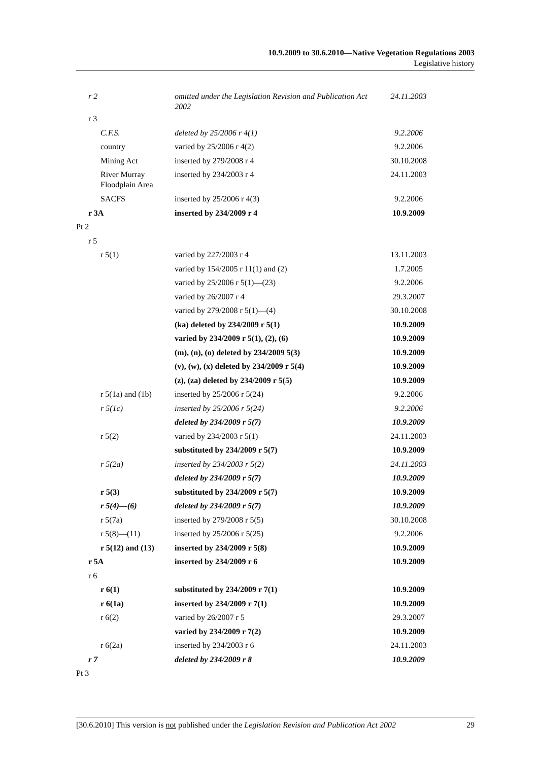10.9.2009 to 30.6.2010—Native Vegetation Regulations 2003
Legislative history
| r 2 | omitted under the Legislation Revision and Publication Act 2002 | 24.11.2003 |
| r 3 | | |
| C.F.S. | deleted by 25/2006 r 4(1) | 9.2.2006 |
| country | varied by 25/2006 r 4(2) | 9.2.2006 |
| Mining Act | inserted by 279/2008 r 4 | 30.10.2008 |
| River Murray Floodplain Area | inserted by 234/2003 r 4 | 24.11.2003 |
| SACFS | inserted by 25/2006 r 4(3) | 9.2.2006 |
| r 3A | inserted by 234/2009 r 4 | 10.9.2009 |
| Pt 2 | | |
| r 5 | | |
| r 5(1) | varied by 227/2003 r 4 | 13.11.2003 |
| | varied by 154/2005 r 11(1) and (2) | 1.7.2005 |
| | varied by 25/2006 r 5(1)—(23) | 9.2.2006 |
| | varied by 26/2007 r 4 | 29.3.2007 |
| | varied by 279/2008 r 5(1)—(4) | 30.10.2008 |
| | (ka) deleted by 234/2009 r 5(1) | 10.9.2009 |
| | varied by 234/2009 r 5(1), (2), (6) | 10.9.2009 |
| | (m), (n), (o) deleted by 234/2009 5(3) | 10.9.2009 |
| | (v), (w), (x) deleted by 234/2009 r 5(4) | 10.9.2009 |
| | (z), (za) deleted by 234/2009 r 5(5) | 10.9.2009 |
| r 5(1a) and (1b) | inserted by 25/2006 r 5(24) | 9.2.2006 |
| r 5(1c) | inserted by 25/2006 r 5(24) | 9.2.2006 |
| | deleted by 234/2009 r 5(7) | 10.9.2009 |
| r 5(2) | varied by 234/2003 r 5(1) | 24.11.2003 |
| | substituted by 234/2009 r 5(7) | 10.9.2009 |
| r 5(2a) | inserted by 234/2003 r 5(2) | 24.11.2003 |
| | deleted by 234/2009 r 5(7) | 10.9.2009 |
| r 5(3) | substituted by 234/2009 r 5(7) | 10.9.2009 |
| r 5(4)—(6) | deleted by 234/2009 r 5(7) | 10.9.2009 |
| r 5(7a) | inserted by 279/2008 r 5(5) | 30.10.2008 |
| r 5(8)—(11) | inserted by 25/2006 r 5(25) | 9.2.2006 |
| r 5(12) and (13) | inserted by 234/2009 r 5(8) | 10.9.2009 |
| r 5A | inserted by 234/2009 r 6 | 10.9.2009 |
| r 6 | | |
| r 6(1) | substituted by 234/2009 r 7(1) | 10.9.2009 |
| r 6(1a) | inserted by 234/2009 r 7(1) | 10.9.2009 |
| r 6(2) | varied by 26/2007 r 5 | 29.3.2007 |
| | varied by 234/2009 r 7(2) | 10.9.2009 |
| r 6(2a) | inserted by 234/2003 r 6 | 24.11.2003 |
| r 7 | deleted by 234/2009 r 8 | 10.9.2009 |
| Pt 3 | | |
[30.6.2010] This version is not published under the Legislation Revision and Publication Act 2002 29